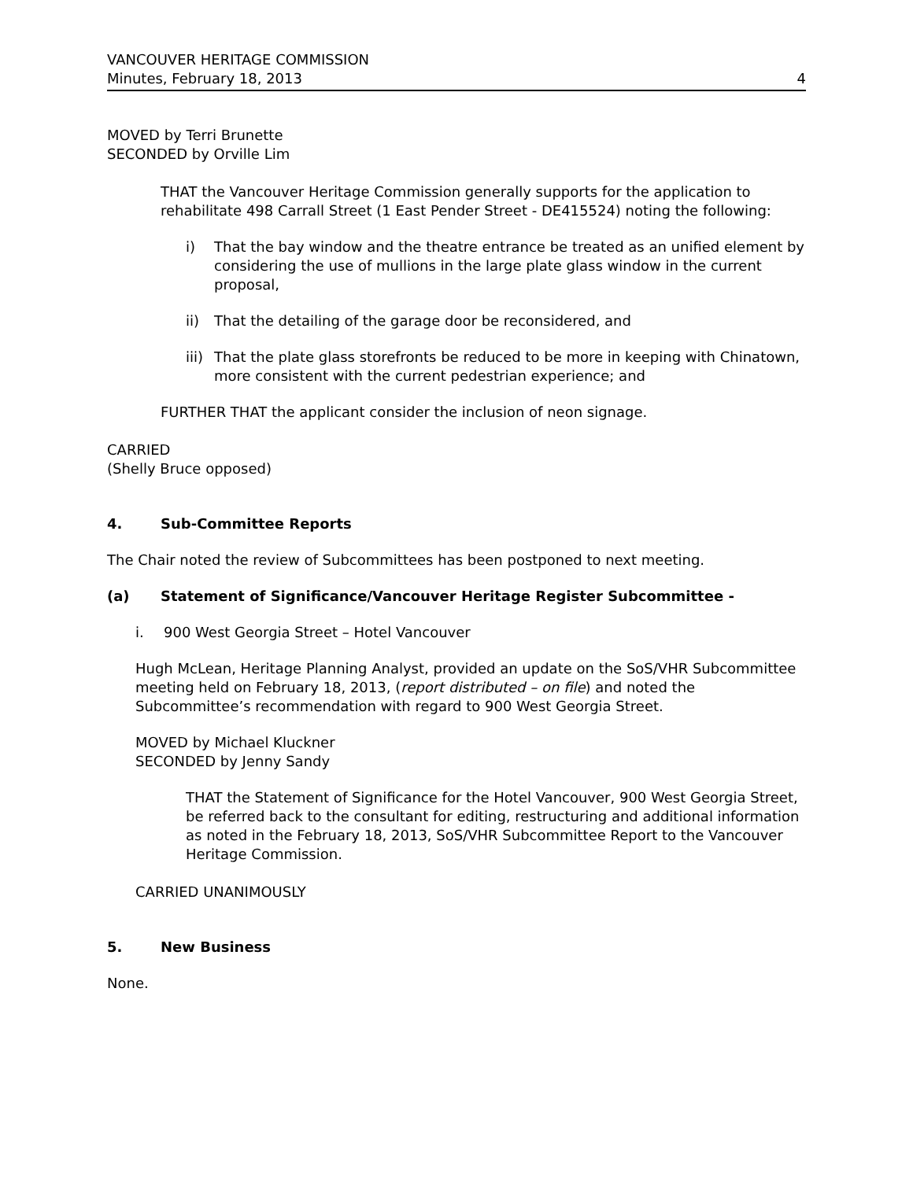VANCOUVER HERITAGE COMMISSION
Minutes, February 18, 2013 4
MOVED by Terri Brunette
SECONDED by Orville Lim
THAT the Vancouver Heritage Commission generally supports for the application to rehabilitate 498 Carrall Street (1 East Pender Street - DE415524) noting the following:
i) That the bay window and the theatre entrance be treated as an unified element by considering the use of mullions in the large plate glass window in the current proposal,
ii) That the detailing of the garage door be reconsidered, and
iii) That the plate glass storefronts be reduced to be more in keeping with Chinatown, more consistent with the current pedestrian experience; and
FURTHER THAT the applicant consider the inclusion of neon signage.
CARRIED
(Shelly Bruce opposed)
4. Sub-Committee Reports
The Chair noted the review of Subcommittees has been postponed to next meeting.
(a) Statement of Significance/Vancouver Heritage Register Subcommittee -
i. 900 West Georgia Street – Hotel Vancouver
Hugh McLean, Heritage Planning Analyst, provided an update on the SoS/VHR Subcommittee meeting held on February 18, 2013, (report distributed – on file) and noted the Subcommittee’s recommendation with regard to 900 West Georgia Street.
MOVED by Michael Kluckner
SECONDED by Jenny Sandy
THAT the Statement of Significance for the Hotel Vancouver, 900 West Georgia Street, be referred back to the consultant for editing, restructuring and additional information as noted in the February 18, 2013, SoS/VHR Subcommittee Report to the Vancouver Heritage Commission.
CARRIED UNANIMOUSLY
5. New Business
None.